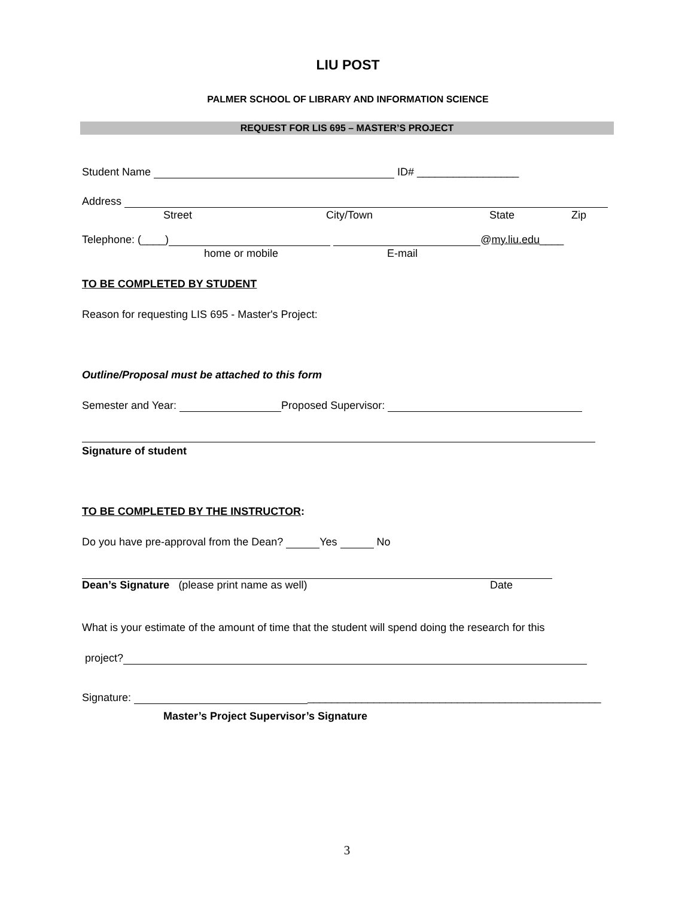LIU POST
PALMER SCHOOL OF LIBRARY AND INFORMATION SCIENCE
REQUEST FOR LIS 695 – MASTER’S PROJECT
Student Name ID# _________________
Address
Street City/Town State Zip
Telephone: (____) @my.liu.edu____
home or mobile E-mail
TO BE COMPLETED BY STUDENT
Reason for requesting LIS 695 - Master's Project:
Outline/Proposal must be attached to this form
Semester and Year: Proposed Supervisor:
Signature of student
TO BE COMPLETED BY THE INSTRUCTOR:
Do you have pre-approval from the Dean? Yes No
Dean’s Signature (please print name as well) Date
What is your estimate of the amount of time that the student will spend doing the research for this
project?
Signature: _________________________________________________
Master’s Project Supervisor’s Signature
3